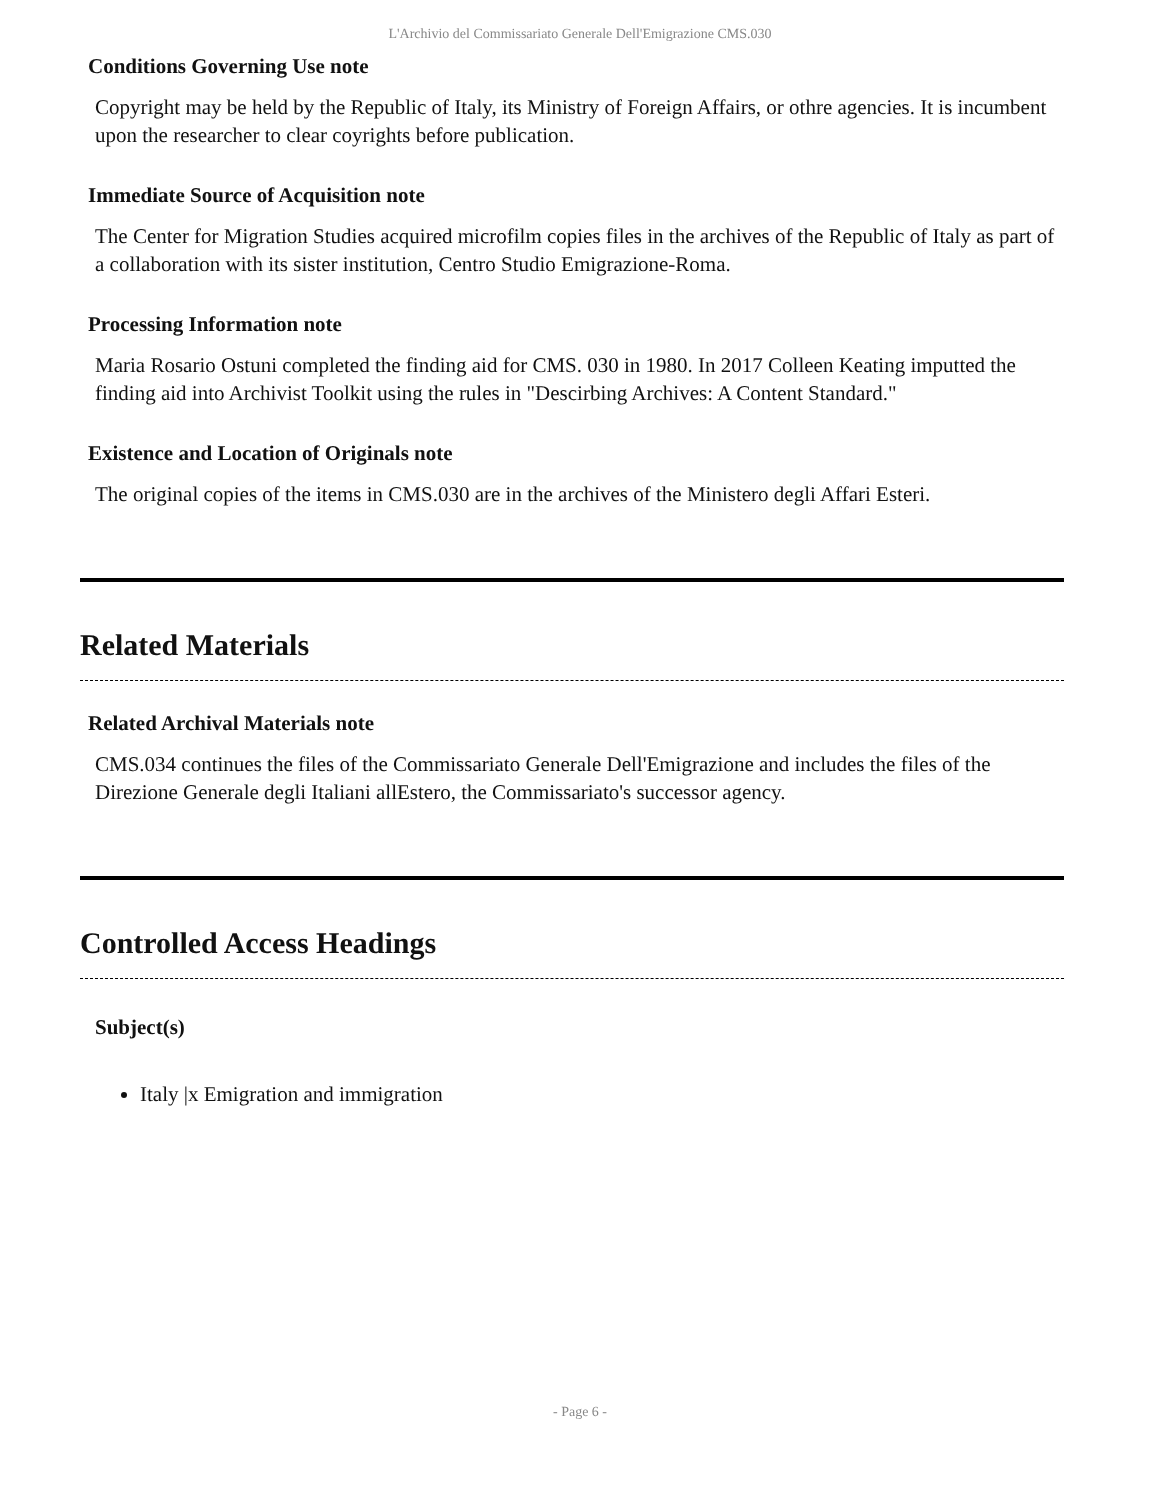L'Archivio del Commissariato Generale Dell'Emigrazione CMS.030
Conditions Governing Use note
Copyright may be held by the Republic of Italy, its Ministry of Foreign Affairs, or othre agencies. It is incumbent upon the researcher to clear coyrights before publication.
Immediate Source of Acquisition note
The Center for Migration Studies acquired microfilm copies files in the archives of the Republic of Italy as part of a collaboration with its sister institution, Centro Studio Emigrazione-Roma.
Processing Information note
Maria Rosario Ostuni completed the finding aid for CMS. 030 in 1980. In 2017 Colleen Keating imputted the finding aid into Archivist Toolkit using the rules in "Descirbing Archives: A Content Standard."
Existence and Location of Originals note
The original copies of the items in CMS.030 are in the archives of the Ministero degli Affari Esteri.
Related Materials
Related Archival Materials note
CMS.034 continues the files of the Commissariato Generale Dell'Emigrazione and includes the files of the Direzione Generale degli Italiani allEstero, the Commissariato's successor agency.
Controlled Access Headings
Subject(s)
Italy |x Emigration and immigration
- Page 6 -